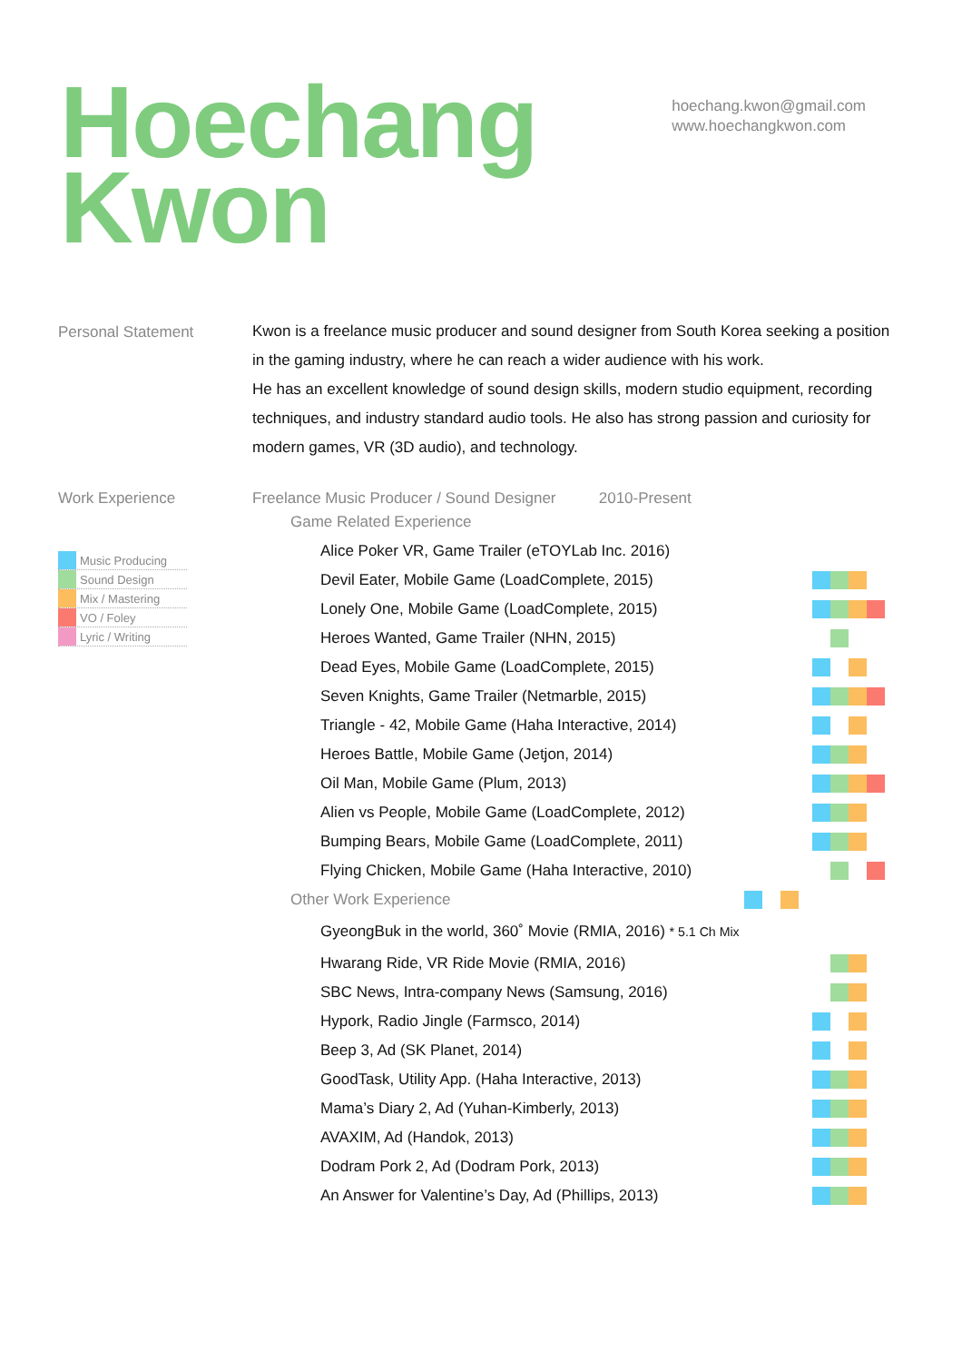Hoechang
Kwon
hoechang.kwon@gmail.com
www.hoechangkwon.com
Personal Statement
Kwon is a freelance music producer and sound designer from South Korea seeking a position in the gaming industry, where he can reach a wider audience with his work.
He has an excellent knowledge of sound design skills, modern studio equipment, recording techniques, and industry standard audio tools. He also has strong passion and curiosity for modern games, VR (3D audio), and technology.
Work Experience
Music Producing
Sound Design
Mix / Mastering
VO / Foley
Lyric / Writing
Freelance Music Producer / Sound Designer 2010-Present
Game Related Experience
Alice Poker VR, Game Trailer (eTOYLab Inc. 2016)
Devil Eater, Mobile Game (LoadComplete, 2015)
Lonely One, Mobile Game (LoadComplete, 2015)
Heroes Wanted, Game Trailer (NHN, 2015)
Dead Eyes, Mobile Game (LoadComplete, 2015)
Seven Knights, Game Trailer (Netmarble, 2015)
Triangle - 42, Mobile Game (Haha Interactive, 2014)
Heroes Battle, Mobile Game (Jetjon, 2014)
Oil Man, Mobile Game (Plum, 2013)
Alien vs People, Mobile Game (LoadComplete, 2012)
Bumping Bears, Mobile Game (LoadComplete, 2011)
Flying Chicken, Mobile Game (Haha Interactive, 2010)
Other Work Experience
GyeongBuk in the world, 360˚ Movie (RMIA, 2016) * 5.1 Ch Mix
Hwarang Ride, VR Ride Movie (RMIA, 2016)
SBC News, Intra-company News (Samsung, 2016)
Hypork, Radio Jingle (Farmsco, 2014)
Beep 3, Ad (SK Planet, 2014)
GoodTask, Utility App. (Haha Interactive, 2013)
Mama’s Diary 2, Ad (Yuhan-Kimberly, 2013)
AVAXIM, Ad (Handok, 2013)
Dodram Pork 2, Ad (Dodram Pork, 2013)
An Answer for Valentine’s Day, Ad (Phillips, 2013)